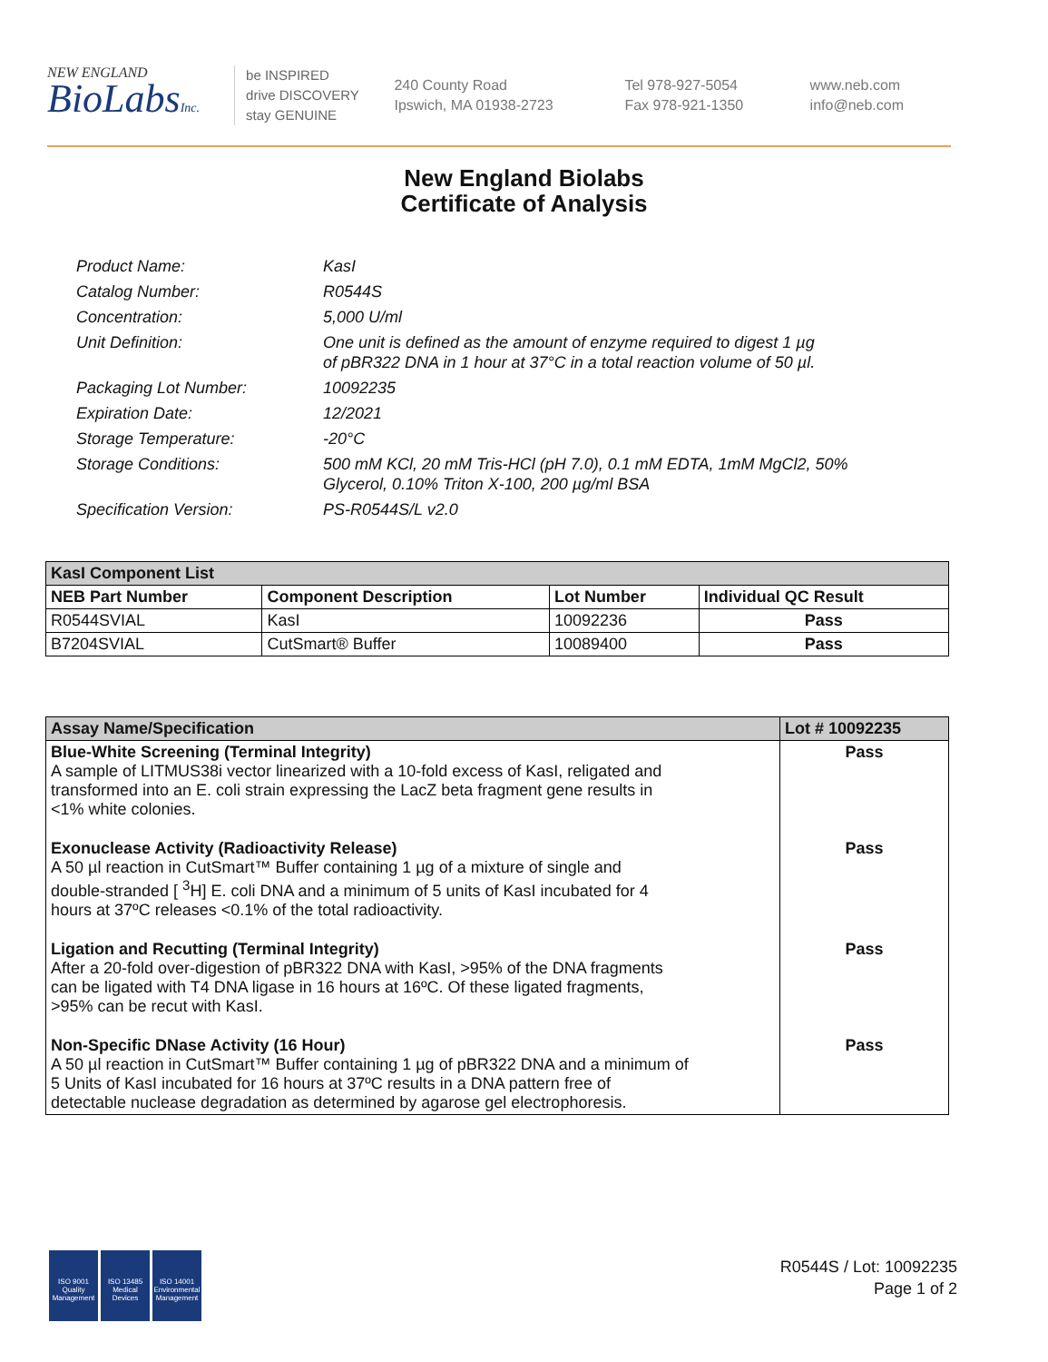NEW ENGLAND
BioLabsInc.
be INSPIRED
drive DISCOVERY
stay GENUINE
240 County Road
Ipswich, MA 01938-2723
Tel 978-927-5054
Fax 978-921-1350
www.neb.com
info@neb.com
New England Biolabs
Certificate of Analysis
| Product Name: | KasI |
| Catalog Number: | R0544S |
| Concentration: | 5,000 U/ml |
| Unit Definition: | One unit is defined as the amount of enzyme required to digest 1 µg of pBR322 DNA in 1 hour at 37°C in a total reaction volume of 50 µl. |
| Packaging Lot Number: | 10092235 |
| Expiration Date: | 12/2021 |
| Storage Temperature: | -20°C |
| Storage Conditions: | 500 mM KCl, 20 mM Tris-HCl (pH 7.0), 0.1 mM EDTA, 1mM MgCl2, 50% Glycerol, 0.10% Triton X-100, 200 µg/ml BSA |
| Specification Version: | PS-R0544S/L v2.0 |
| KasI Component List | | | |
| --- | --- | --- | --- |
| NEB Part Number | Component Description | Lot Number | Individual QC Result |
| R0544SVIAL | KasI | 10092236 | Pass |
| B7204SVIAL | CutSmart® Buffer | 10089400 | Pass |
| Assay Name/Specification | Lot # 10092235 |
| --- | --- |
| Blue-White Screening (Terminal Integrity) A sample of LITMUS38i vector linearized with a 10-fold excess of KasI, religated and transformed into an E. coli strain expressing the LacZ beta fragment gene results in <1% white colonies. | Pass |
| Exonuclease Activity (Radioactivity Release) A 50 µl reaction in CutSmart™ Buffer containing 1 µg of a mixture of single and double-stranded [ <sup>3</sup>H] E. coli DNA and a minimum of 5 units of KasI incubated for 4 hours at 37ºC releases <0.1% of the total radioactivity. | Pass |
| Ligation and Recutting (Terminal Integrity) After a 20-fold over-digestion of pBR322 DNA with KasI, >95% of the DNA fragments can be ligated with T4 DNA ligase in 16 hours at 16ºC. Of these ligated fragments, >95% can be recut with KasI. | Pass |
| Non-Specific DNase Activity (16 Hour) A 50 µl reaction in CutSmart™ Buffer containing 1 µg of pBR322 DNA and a minimum of 5 Units of KasI incubated for 16 hours at 37ºC results in a DNA pattern free of detectable nuclease degradation as determined by agarose gel electrophoresis. | Pass |
ISO 9001
Quality Management
ISO 13485
Medical Devices
ISO 14001
Environmental Management
R0544S / Lot: 10092235
Page 1 of 2